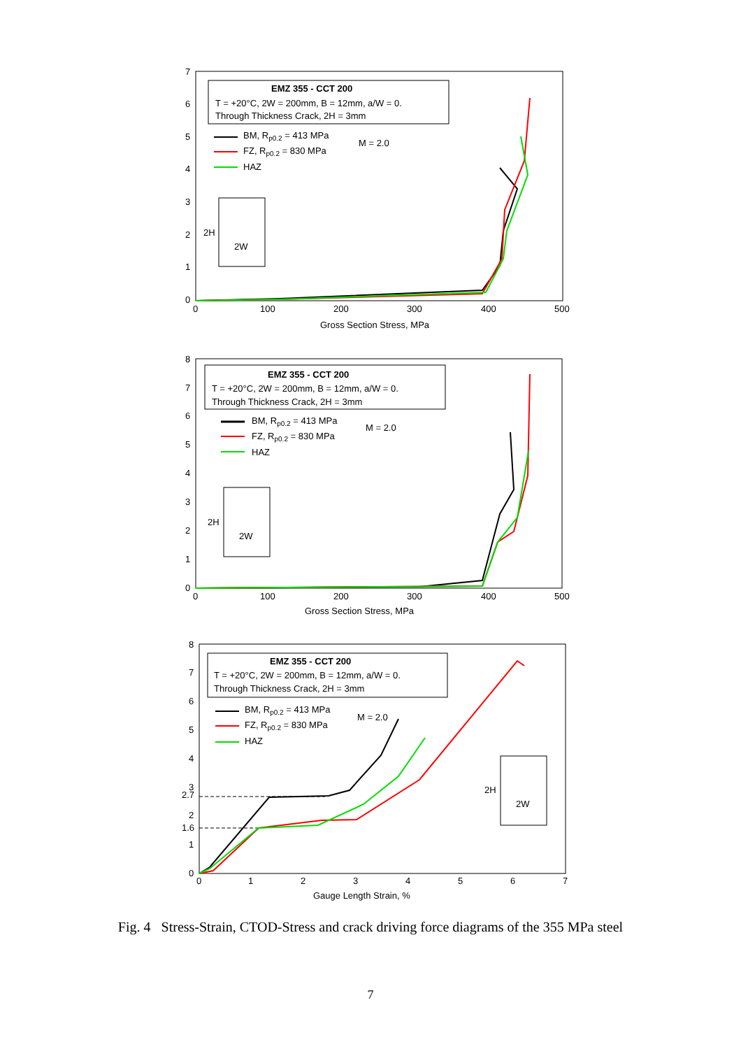7
6
5
4
3
2
1
0
0
100
200
300
400
500
Gross Section Stress, MPa
EMZ 355 - CCT 200
T = +20°C, 2W = 200mm, B = 12mm, a/W = 0.
Through Thickness Crack, 2H = 3mm
BM, Rp0.2 = 413 MPa
FZ, Rp0.2 = 830 MPa
HAZ
M = 2.0
2H
2W
8
7
6
5
4
3
2
1
0
0
100
200
300
400
500
Gross Section Stress, MPa
EMZ 355 - CCT 200
T = +20°C, 2W = 200mm, B = 12mm, a/W = 0.
Through Thickness Crack, 2H = 3mm
BM, Rp0.2 = 413 MPa
FZ, Rp0.2 = 830 MPa
HAZ
M = 2.0
2H
2W
8
7
6
5
4
3
2.7
2
1.6
1
0
0
1
2
3
4
5
6
7
Gauge Length Strain, %
EMZ 355 - CCT 200
T = +20°C, 2W = 200mm, B = 12mm, a/W = 0.
Through Thickness Crack, 2H = 3mm
BM, Rp0.2 = 413 MPa
FZ, Rp0.2 = 830 MPa
HAZ
M = 2.0
2H
2W
Fig. 4 Stress-Strain, CTOD-Stress and crack driving force diagrams of the 355 MPa steel
7